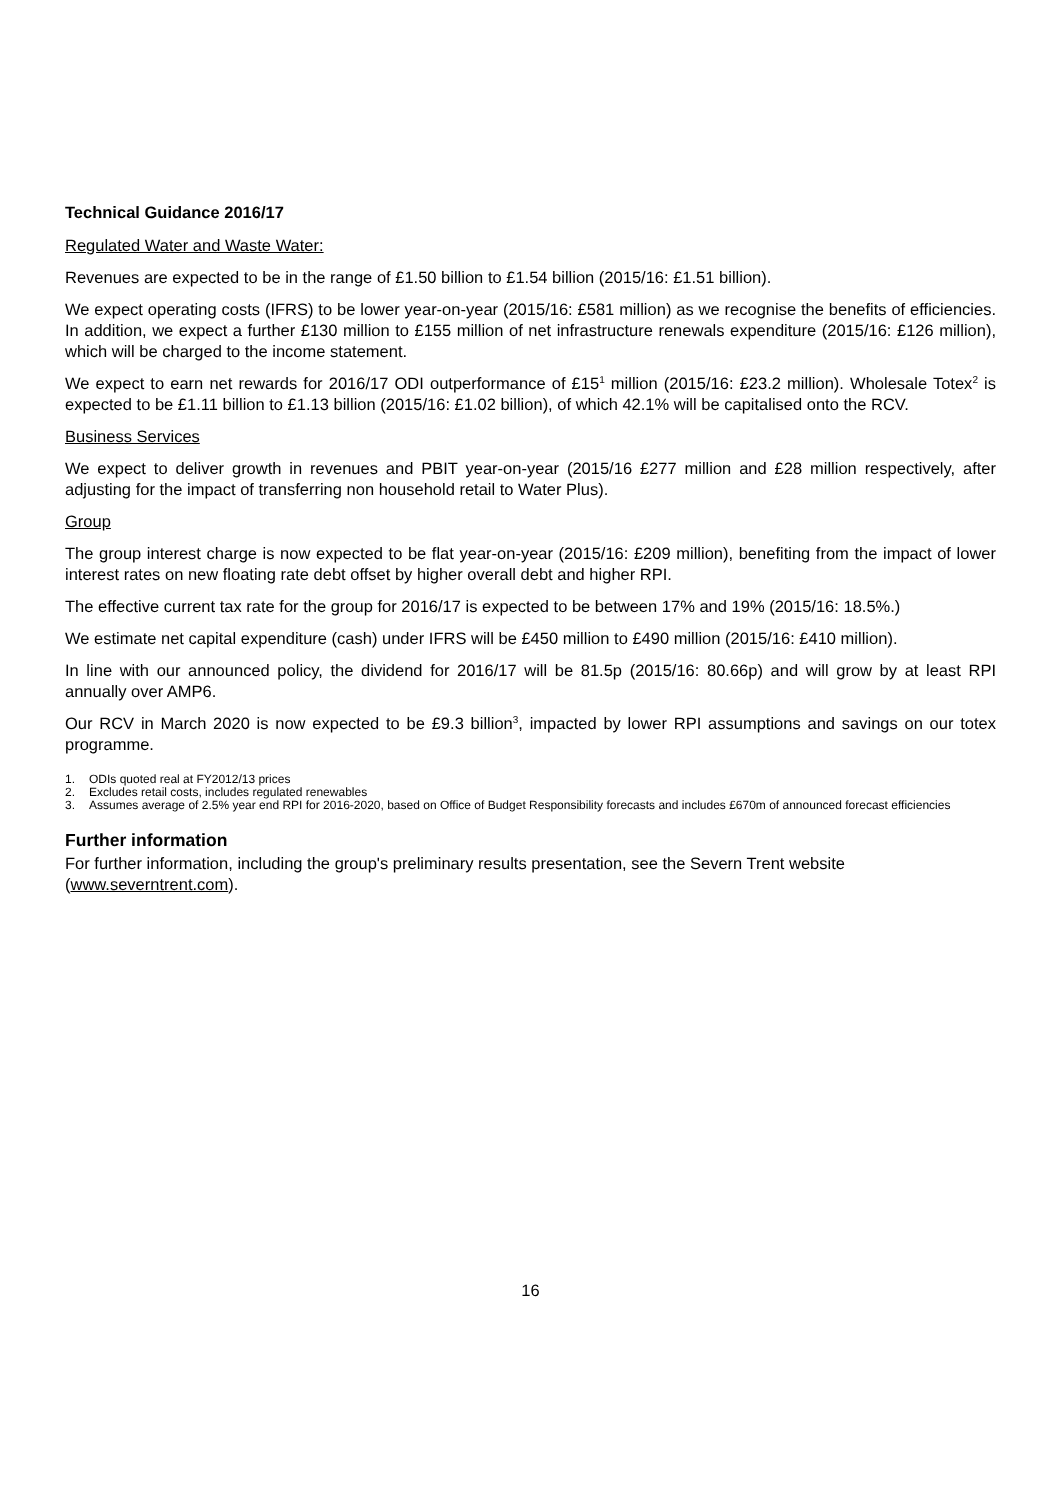Technical Guidance 2016/17
Regulated Water and Waste Water:
Revenues are expected to be in the range of £1.50 billion to £1.54 billion (2015/16: £1.51 billion).
We expect operating costs (IFRS) to be lower year-on-year (2015/16: £581 million) as we recognise the benefits of efficiencies. In addition, we expect a further £130 million to £155 million of net infrastructure renewals expenditure (2015/16: £126 million), which will be charged to the income statement.
We expect to earn net rewards for 2016/17 ODI outperformance of £15<sup>1</sup> million (2015/16: £23.2 million). Wholesale Totex<sup>2</sup> is expected to be £1.11 billion to £1.13 billion (2015/16: £1.02 billion), of which 42.1% will be capitalised onto the RCV.
Business Services
We expect to deliver growth in revenues and PBIT year-on-year (2015/16 £277 million and £28 million respectively, after adjusting for the impact of transferring non household retail to Water Plus).
Group
The group interest charge is now expected to be flat year-on-year (2015/16: £209 million), benefiting from the impact of lower interest rates on new floating rate debt offset by higher overall debt and higher RPI.
The effective current tax rate for the group for 2016/17 is expected to be between 17% and 19% (2015/16: 18.5%.)
We estimate net capital expenditure (cash) under IFRS will be £450 million to £490 million (2015/16: £410 million).
In line with our announced policy, the dividend for 2016/17 will be 81.5p (2015/16: 80.66p) and will grow by at least RPI annually over AMP6.
Our RCV in March 2020 is now expected to be £9.3 billion<sup>3</sup>, impacted by lower RPI assumptions and savings on our totex programme.
1. ODIs quoted real at FY2012/13 prices
2. Excludes retail costs, includes regulated renewables
3. Assumes average of 2.5% year end RPI for 2016-2020, based on Office of Budget Responsibility forecasts and includes £670m of announced forecast efficiencies
Further information
For further information, including the group's preliminary results presentation, see the Severn Trent website (www.severntrent.com).
16